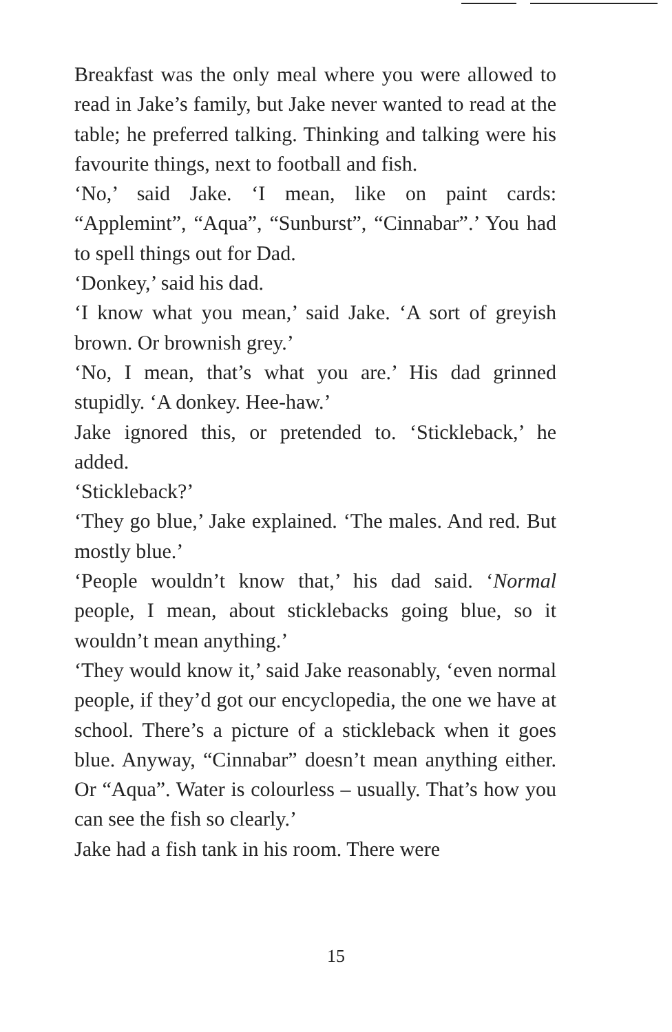Breakfast was the only meal where you were allowed to read in Jake’s family, but Jake never wanted to read at the table; he preferred talking. Thinking and talking were his favourite things, next to football and fish.
‘No,’ said Jake. ‘I mean, like on paint cards: “Applemint”, “Aqua”, “Sunburst”, “Cinnabar”.’ You had to spell things out for Dad.
‘Donkey,’ said his dad.
‘I know what you mean,’ said Jake. ‘A sort of greyish brown. Or brownish grey.’
‘No, I mean, that’s what you are.’ His dad grinned stupidly. ‘A donkey. Hee-haw.’
Jake ignored this, or pretended to. ‘Stickleback,’ he added.
‘Stickleback?’
‘They go blue,’ Jake explained. ‘The males. And red. But mostly blue.’
‘People wouldn’t know that,’ his dad said. ‘Normal people, I mean, about sticklebacks going blue, so it wouldn’t mean anything.’
‘They would know it,’ said Jake reasonably, ‘even normal people, if they’d got our encyclopedia, the one we have at school. There’s a picture of a stickleback when it goes blue. Anyway, “Cinnabar” doesn’t mean anything either. Or “Aqua”. Water is colourless – usually. That’s how you can see the fish so clearly.’
Jake had a fish tank in his room. There were
15